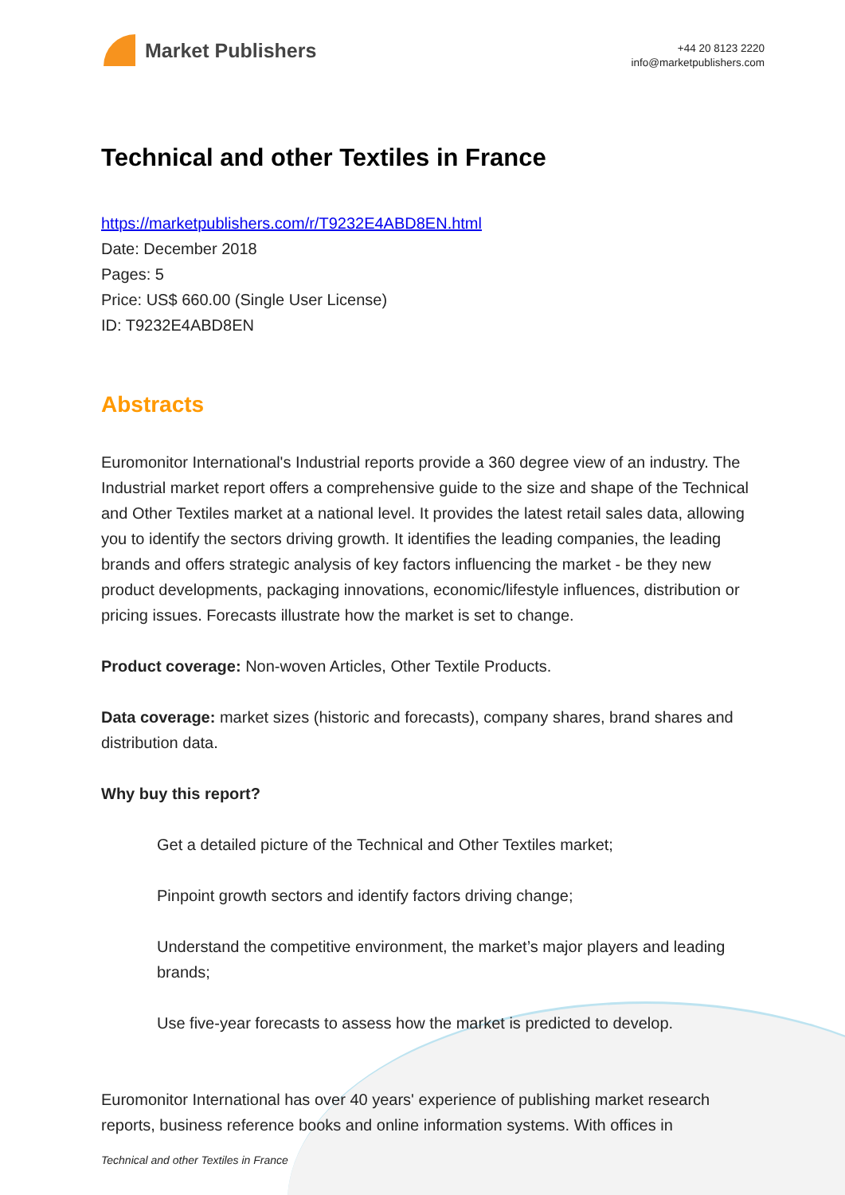Market Publishers
+44 20 8123 2220
info@marketpublishers.com
Technical and other Textiles in France
https://marketpublishers.com/r/T9232E4ABD8EN.html
Date: December 2018
Pages: 5
Price: US$ 660.00 (Single User License)
ID: T9232E4ABD8EN
Abstracts
Euromonitor International's Industrial reports provide a 360 degree view of an industry. The Industrial market report offers a comprehensive guide to the size and shape of the Technical and Other Textiles market at a national level. It provides the latest retail sales data, allowing you to identify the sectors driving growth. It identifies the leading companies, the leading brands and offers strategic analysis of key factors influencing the market - be they new product developments, packaging innovations, economic/lifestyle influences, distribution or pricing issues. Forecasts illustrate how the market is set to change.
Product coverage: Non-woven Articles, Other Textile Products.
Data coverage: market sizes (historic and forecasts), company shares, brand shares and distribution data.
Why buy this report?
Get a detailed picture of the Technical and Other Textiles market;
Pinpoint growth sectors and identify factors driving change;
Understand the competitive environment, the market’s major players and leading brands;
Use five-year forecasts to assess how the market is predicted to develop.
Euromonitor International has over 40 years' experience of publishing market research reports, business reference books and online information systems. With offices in
Technical and other Textiles in France